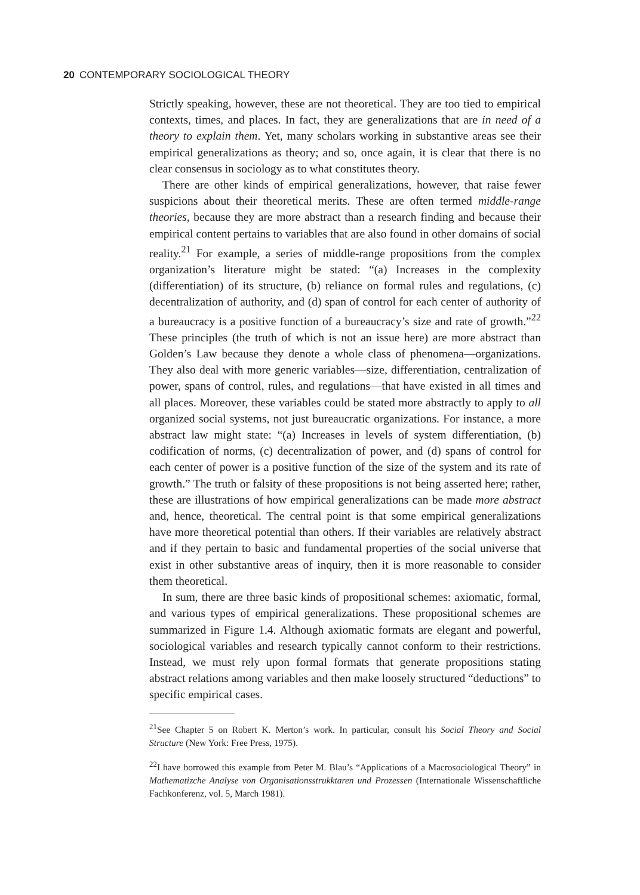20 CONTEMPORARY SOCIOLOGICAL THEORY
Strictly speaking, however, these are not theoretical. They are too tied to empirical contexts, times, and places. In fact, they are generalizations that are in need of a theory to explain them. Yet, many scholars working in substantive areas see their empirical generalizations as theory; and so, once again, it is clear that there is no clear consensus in sociology as to what constitutes theory.
There are other kinds of empirical generalizations, however, that raise fewer suspicions about their theoretical merits. These are often termed middle-range theories, because they are more abstract than a research finding and because their empirical content pertains to variables that are also found in other domains of social reality.<sup>21</sup> For example, a series of middle-range propositions from the complex organization’s literature might be stated: “(a) Increases in the complexity (differentiation) of its structure, (b) reliance on formal rules and regulations, (c) decentralization of authority, and (d) span of control for each center of authority of a bureaucracy is a positive function of a bureaucracy’s size and rate of growth.”<sup>22</sup> These principles (the truth of which is not an issue here) are more abstract than Golden’s Law because they denote a whole class of phenomena—organizations. They also deal with more generic variables—size, differentiation, centralization of power, spans of control, rules, and regulations—that have existed in all times and all places. Moreover, these variables could be stated more abstractly to apply to all organized social systems, not just bureaucratic organizations. For instance, a more abstract law might state: “(a) Increases in levels of system differentiation, (b) codification of norms, (c) decentralization of power, and (d) spans of control for each center of power is a positive function of the size of the system and its rate of growth.” The truth or falsity of these propositions is not being asserted here; rather, these are illustrations of how empirical generalizations can be made more abstract and, hence, theoretical. The central point is that some empirical generalizations have more theoretical potential than others. If their variables are relatively abstract and if they pertain to basic and fundamental properties of the social universe that exist in other substantive areas of inquiry, then it is more reasonable to consider them theoretical.
In sum, there are three basic kinds of propositional schemes: axiomatic, formal, and various types of empirical generalizations. These propositional schemes are summarized in Figure 1.4. Although axiomatic formats are elegant and powerful, sociological variables and research typically cannot conform to their restrictions. Instead, we must rely upon formal formats that generate propositions stating abstract relations among variables and then make loosely structured “deductions” to specific empirical cases.
<sup>21</sup> See Chapter 5 on Robert K. Merton’s work. In particular, consult his Social Theory and Social Structure (New York: Free Press, 1975).
<sup>22</sup> I have borrowed this example from Peter M. Blau’s “Applications of a Macrosociological Theory” in Mathematizche Analyse von Organisationsstrukktaren und Prozessen (Internationale Wissenschaftliche Fachkonferenz, vol. 5, March 1981).